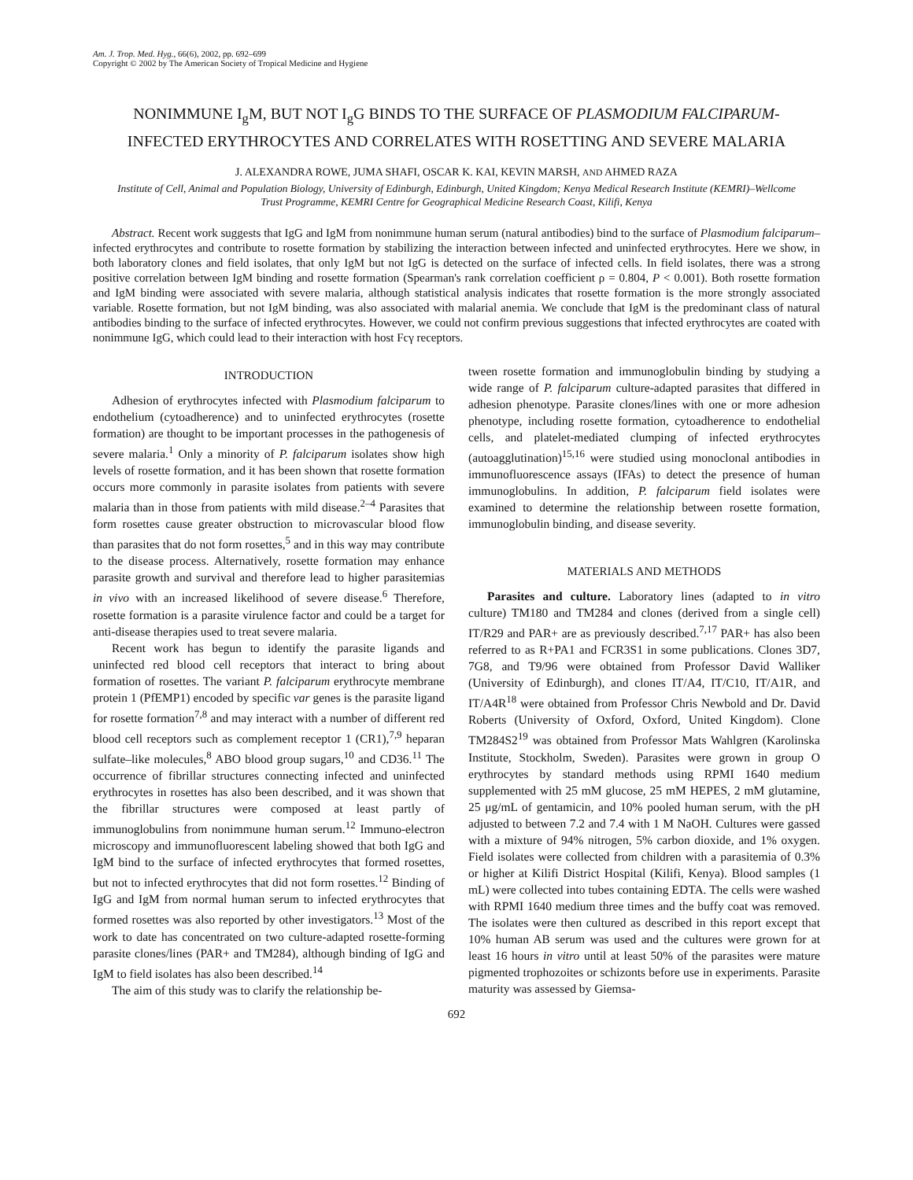Am. J. Trop. Med. Hyg., 66(6), 2002, pp. 692–699
Copyright © 2002 by The American Society of Tropical Medicine and Hygiene
NONIMMUNE I<sub>g</sub>M, BUT NOT I<sub>g</sub>G BINDS TO THE SURFACE OF PLASMODIUM FALCIPARUM-INFECTED ERYTHROCYTES AND CORRELATES WITH ROSETTING AND SEVERE MALARIA
J. ALEXANDRA ROWE, JUMA SHAFI, OSCAR K. KAI, KEVIN MARSH, AND AHMED RAZA
Institute of Cell, Animal and Population Biology, University of Edinburgh, Edinburgh, United Kingdom; Kenya Medical Research Institute (KEMRI)–Wellcome Trust Programme, KEMRI Centre for Geographical Medicine Research Coast, Kilifi, Kenya
Abstract. Recent work suggests that IgG and IgM from nonimmune human serum (natural antibodies) bind to the surface of Plasmodium falciparum–infected erythrocytes and contribute to rosette formation by stabilizing the interaction between infected and uninfected erythrocytes. Here we show, in both laboratory clones and field isolates, that only IgM but not IgG is detected on the surface of infected cells. In field isolates, there was a strong positive correlation between IgM binding and rosette formation (Spearman's rank correlation coefficient ρ = 0.804, P < 0.001). Both rosette formation and IgM binding were associated with severe malaria, although statistical analysis indicates that rosette formation is the more strongly associated variable. Rosette formation, but not IgM binding, was also associated with malarial anemia. We conclude that IgM is the predominant class of natural antibodies binding to the surface of infected erythrocytes. However, we could not confirm previous suggestions that infected erythrocytes are coated with nonimmune IgG, which could lead to their interaction with host Fcγ receptors.
INTRODUCTION
Adhesion of erythrocytes infected with Plasmodium falciparum to endothelium (cytoadherence) and to uninfected erythrocytes (rosette formation) are thought to be important processes in the pathogenesis of severe malaria.<sup>1</sup> Only a minority of P. falciparum isolates show high levels of rosette formation, and it has been shown that rosette formation occurs more commonly in parasite isolates from patients with severe malaria than in those from patients with mild disease.<sup>2–4</sup> Parasites that form rosettes cause greater obstruction to microvascular blood flow than parasites that do not form rosettes,<sup>5</sup> and in this way may contribute to the disease process. Alternatively, rosette formation may enhance parasite growth and survival and therefore lead to higher parasitemias in vivo with an increased likelihood of severe disease.<sup>6</sup> Therefore, rosette formation is a parasite virulence factor and could be a target for anti-disease therapies used to treat severe malaria.
Recent work has begun to identify the parasite ligands and uninfected red blood cell receptors that interact to bring about formation of rosettes. The variant P. falciparum erythrocyte membrane protein 1 (PfEMP1) encoded by specific var genes is the parasite ligand for rosette formation<sup>7,8</sup> and may interact with a number of different red blood cell receptors such as complement receptor 1 (CR1),<sup>7,9</sup> heparan sulfate–like molecules,<sup>8</sup> ABO blood group sugars,<sup>10</sup> and CD36.<sup>11</sup> The occurrence of fibrillar structures connecting infected and uninfected erythrocytes in rosettes has also been described, and it was shown that the fibrillar structures were composed at least partly of immunoglobulins from nonimmune human serum.<sup>12</sup> Immuno-electron microscopy and immunofluorescent labeling showed that both IgG and IgM bind to the surface of infected erythrocytes that formed rosettes, but not to infected erythrocytes that did not form rosettes.<sup>12</sup> Binding of IgG and IgM from normal human serum to infected erythrocytes that formed rosettes was also reported by other investigators.<sup>13</sup> Most of the work to date has concentrated on two culture-adapted rosette-forming parasite clones/lines (PAR+ and TM284), although binding of IgG and IgM to field isolates has also been described.<sup>14</sup>
The aim of this study was to clarify the relationship be-
tween rosette formation and immunoglobulin binding by studying a wide range of P. falciparum culture-adapted parasites that differed in adhesion phenotype. Parasite clones/lines with one or more adhesion phenotype, including rosette formation, cytoadherence to endothelial cells, and platelet-mediated clumping of infected erythrocytes (autoagglutination)<sup>15,16</sup> were studied using monoclonal antibodies in immunofluorescence assays (IFAs) to detect the presence of human immunoglobulins. In addition, P. falciparum field isolates were examined to determine the relationship between rosette formation, immunoglobulin binding, and disease severity.
MATERIALS AND METHODS
Parasites and culture. Laboratory lines (adapted to in vitro culture) TM180 and TM284 and clones (derived from a single cell) IT/R29 and PAR+ are as previously described.<sup>7,17</sup> PAR+ has also been referred to as R+PA1 and FCR3S1 in some publications. Clones 3D7, 7G8, and T9/96 were obtained from Professor David Walliker (University of Edinburgh), and clones IT/A4, IT/C10, IT/A1R, and IT/A4R<sup>18</sup> were obtained from Professor Chris Newbold and Dr. David Roberts (University of Oxford, Oxford, United Kingdom). Clone TM284S2<sup>19</sup> was obtained from Professor Mats Wahlgren (Karolinska Institute, Stockholm, Sweden). Parasites were grown in group O erythrocytes by standard methods using RPMI 1640 medium supplemented with 25 mM glucose, 25 mM HEPES, 2 mM glutamine, 25 μg/mL of gentamicin, and 10% pooled human serum, with the pH adjusted to between 7.2 and 7.4 with 1 M NaOH. Cultures were gassed with a mixture of 94% nitrogen, 5% carbon dioxide, and 1% oxygen. Field isolates were collected from children with a parasitemia of 0.3% or higher at Kilifi District Hospital (Kilifi, Kenya). Blood samples (1 mL) were collected into tubes containing EDTA. The cells were washed with RPMI 1640 medium three times and the buffy coat was removed. The isolates were then cultured as described in this report except that 10% human AB serum was used and the cultures were grown for at least 16 hours in vitro until at least 50% of the parasites were mature pigmented trophozoites or schizonts before use in experiments. Parasite maturity was assessed by Giemsa-
692